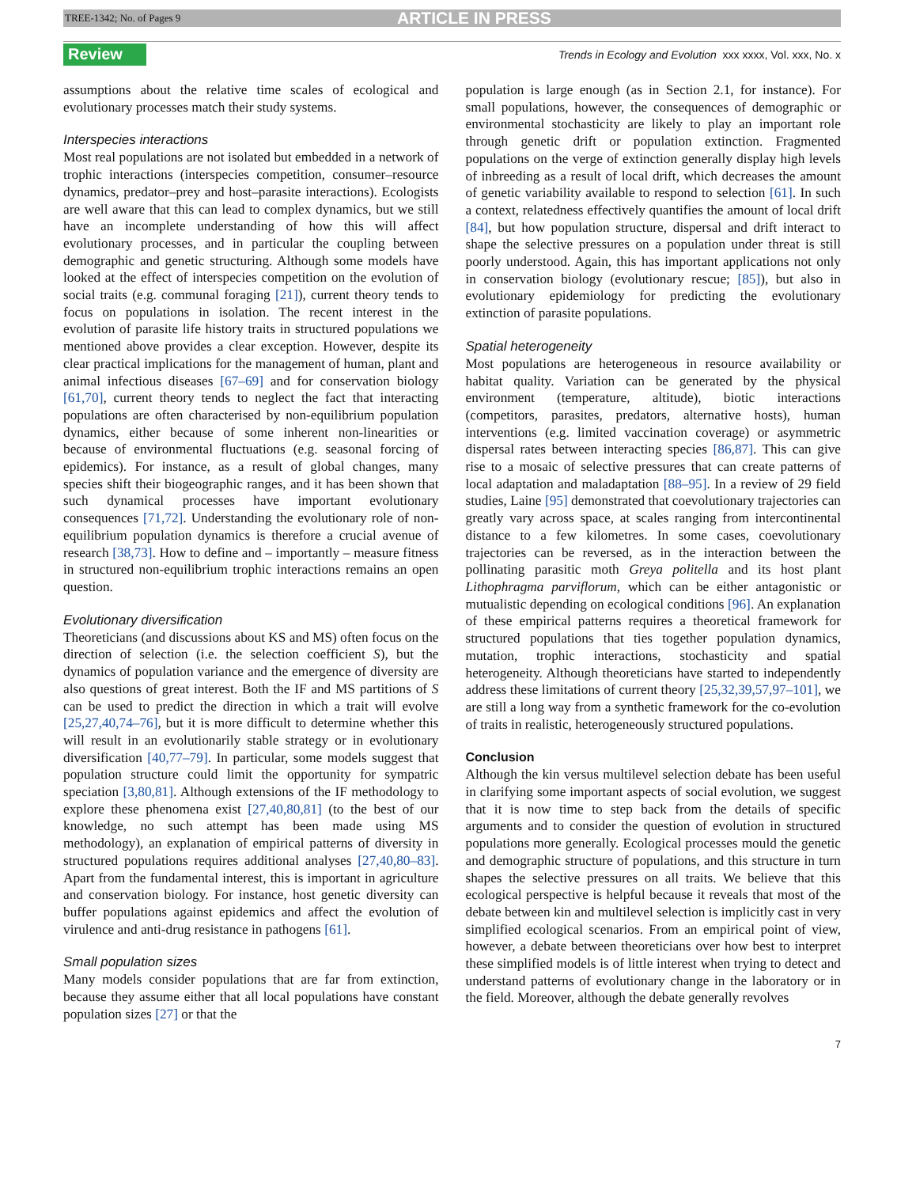TREE-1342; No. of Pages 9 ARTICLE IN PRESS
Review Trends in Ecology and Evolution xxx xxxx, Vol. xxx, No. x
assumptions about the relative time scales of ecological and evolutionary processes match their study systems.
Interspecies interactions
Most real populations are not isolated but embedded in a network of trophic interactions (interspecies competition, consumer–resource dynamics, predator–prey and host–parasite interactions). Ecologists are well aware that this can lead to complex dynamics, but we still have an incomplete understanding of how this will affect evolutionary processes, and in particular the coupling between demographic and genetic structuring. Although some models have looked at the effect of interspecies competition on the evolution of social traits (e.g. communal foraging [21]), current theory tends to focus on populations in isolation. The recent interest in the evolution of parasite life history traits in structured populations we mentioned above provides a clear exception. However, despite its clear practical implications for the management of human, plant and animal infectious diseases [67–69] and for conservation biology [61,70], current theory tends to neglect the fact that interacting populations are often characterised by non-equilibrium population dynamics, either because of some inherent non-linearities or because of environmental fluctuations (e.g. seasonal forcing of epidemics). For instance, as a result of global changes, many species shift their biogeographic ranges, and it has been shown that such dynamical processes have important evolutionary consequences [71,72]. Understanding the evolutionary role of non-equilibrium population dynamics is therefore a crucial avenue of research [38,73]. How to define and – importantly – measure fitness in structured non-equilibrium trophic interactions remains an open question.
Evolutionary diversification
Theoreticians (and discussions about KS and MS) often focus on the direction of selection (i.e. the selection coefficient S), but the dynamics of population variance and the emergence of diversity are also questions of great interest. Both the IF and MS partitions of S can be used to predict the direction in which a trait will evolve [25,27,40,74–76], but it is more difficult to determine whether this will result in an evolutionarily stable strategy or in evolutionary diversification [40,77–79]. In particular, some models suggest that population structure could limit the opportunity for sympatric speciation [3,80,81]. Although extensions of the IF methodology to explore these phenomena exist [27,40,80,81] (to the best of our knowledge, no such attempt has been made using MS methodology), an explanation of empirical patterns of diversity in structured populations requires additional analyses [27,40,80–83]. Apart from the fundamental interest, this is important in agriculture and conservation biology. For instance, host genetic diversity can buffer populations against epidemics and affect the evolution of virulence and anti-drug resistance in pathogens [61].
Small population sizes
Many models consider populations that are far from extinction, because they assume either that all local populations have constant population sizes [27] or that the
population is large enough (as in Section 2.1, for instance). For small populations, however, the consequences of demographic or environmental stochasticity are likely to play an important role through genetic drift or population extinction. Fragmented populations on the verge of extinction generally display high levels of inbreeding as a result of local drift, which decreases the amount of genetic variability available to respond to selection [61]. In such a context, relatedness effectively quantifies the amount of local drift [84], but how population structure, dispersal and drift interact to shape the selective pressures on a population under threat is still poorly understood. Again, this has important applications not only in conservation biology (evolutionary rescue; [85]), but also in evolutionary epidemiology for predicting the evolutionary extinction of parasite populations.
Spatial heterogeneity
Most populations are heterogeneous in resource availability or habitat quality. Variation can be generated by the physical environment (temperature, altitude), biotic interactions (competitors, parasites, predators, alternative hosts), human interventions (e.g. limited vaccination coverage) or asymmetric dispersal rates between interacting species [86,87]. This can give rise to a mosaic of selective pressures that can create patterns of local adaptation and maladaptation [88–95]. In a review of 29 field studies, Laine [95] demonstrated that coevolutionary trajectories can greatly vary across space, at scales ranging from intercontinental distance to a few kilometres. In some cases, coevolutionary trajectories can be reversed, as in the interaction between the pollinating parasitic moth Greya politella and its host plant Lithophragma parviflorum, which can be either antagonistic or mutualistic depending on ecological conditions [96]. An explanation of these empirical patterns requires a theoretical framework for structured populations that ties together population dynamics, mutation, trophic interactions, stochasticity and spatial heterogeneity. Although theoreticians have started to independently address these limitations of current theory [25,32,39,57,97–101], we are still a long way from a synthetic framework for the co-evolution of traits in realistic, heterogeneously structured populations.
Conclusion
Although the kin versus multilevel selection debate has been useful in clarifying some important aspects of social evolution, we suggest that it is now time to step back from the details of specific arguments and to consider the question of evolution in structured populations more generally. Ecological processes mould the genetic and demographic structure of populations, and this structure in turn shapes the selective pressures on all traits. We believe that this ecological perspective is helpful because it reveals that most of the debate between kin and multilevel selection is implicitly cast in very simplified ecological scenarios. From an empirical point of view, however, a debate between theoreticians over how best to interpret these simplified models is of little interest when trying to detect and understand patterns of evolutionary change in the laboratory or in the field. Moreover, although the debate generally revolves
7